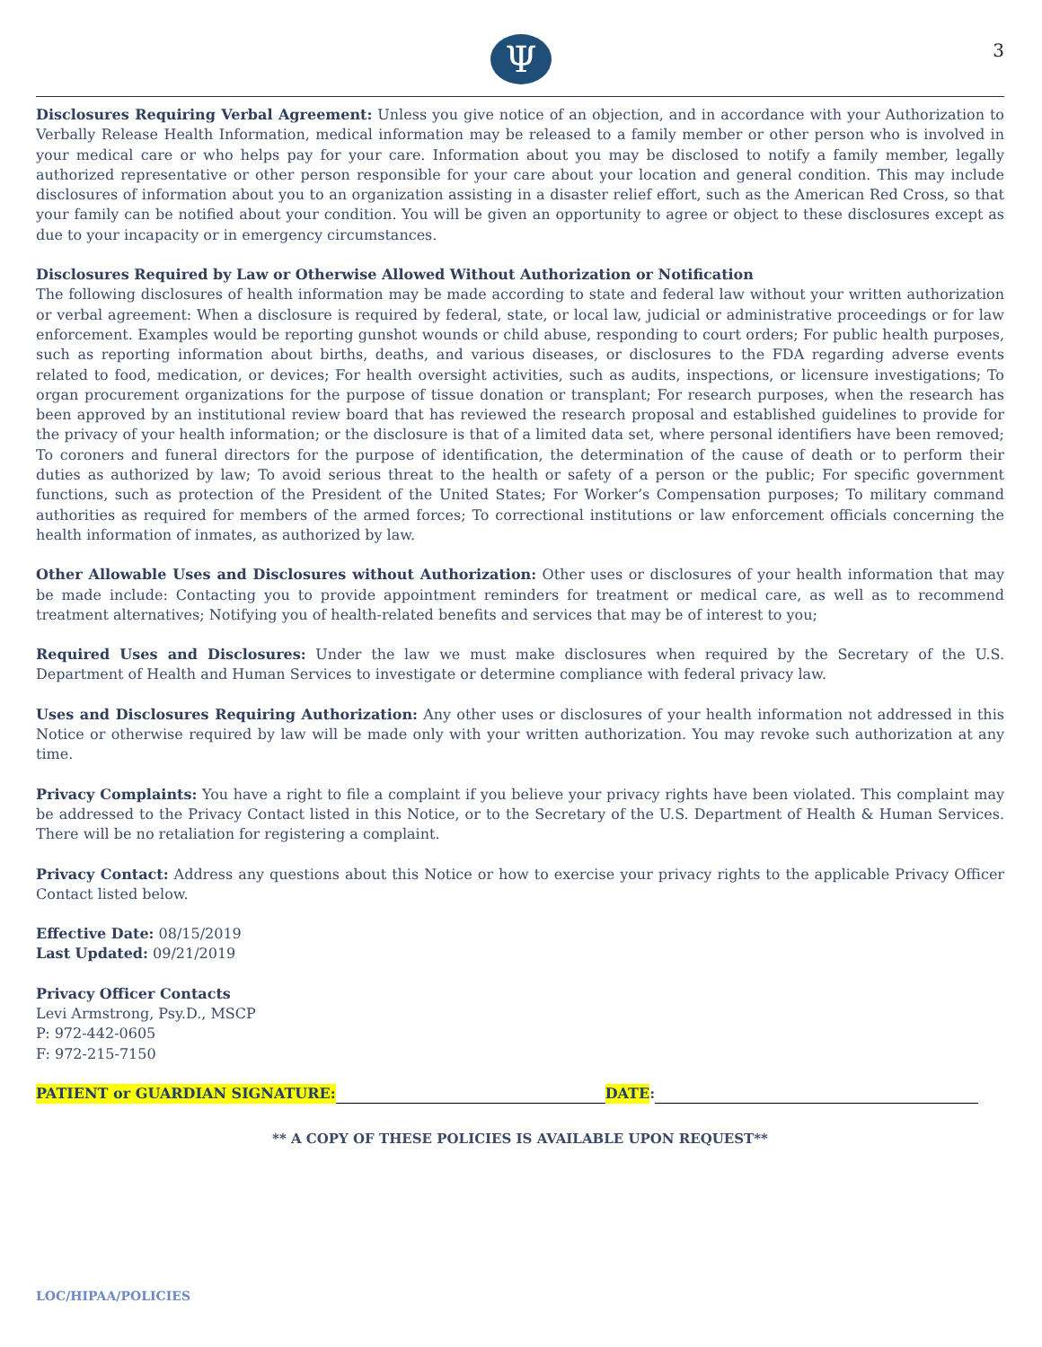Ψ 3
Disclosures Requiring Verbal Agreement: Unless you give notice of an objection, and in accordance with your Authorization to Verbally Release Health Information, medical information may be released to a family member or other person who is involved in your medical care or who helps pay for your care. Information about you may be disclosed to notify a family member, legally authorized representative or other person responsible for your care about your location and general condition. This may include disclosures of information about you to an organization assisting in a disaster relief effort, such as the American Red Cross, so that your family can be notified about your condition. You will be given an opportunity to agree or object to these disclosures except as due to your incapacity or in emergency circumstances.
Disclosures Required by Law or Otherwise Allowed Without Authorization or Notification
The following disclosures of health information may be made according to state and federal law without your written authorization or verbal agreement: When a disclosure is required by federal, state, or local law, judicial or administrative proceedings or for law enforcement. Examples would be reporting gunshot wounds or child abuse, responding to court orders; For public health purposes, such as reporting information about births, deaths, and various diseases, or disclosures to the FDA regarding adverse events related to food, medication, or devices; For health oversight activities, such as audits, inspections, or licensure investigations; To organ procurement organizations for the purpose of tissue donation or transplant; For research purposes, when the research has been approved by an institutional review board that has reviewed the research proposal and established guidelines to provide for the privacy of your health information; or the disclosure is that of a limited data set, where personal identifiers have been removed; To coroners and funeral directors for the purpose of identification, the determination of the cause of death or to perform their duties as authorized by law; To avoid serious threat to the health or safety of a person or the public; For specific government functions, such as protection of the President of the United States; For Worker’s Compensation purposes; To military command authorities as required for members of the armed forces; To correctional institutions or law enforcement officials concerning the health information of inmates, as authorized by law.
Other Allowable Uses and Disclosures without Authorization: Other uses or disclosures of your health information that may be made include: Contacting you to provide appointment reminders for treatment or medical care, as well as to recommend treatment alternatives; Notifying you of health-related benefits and services that may be of interest to you;
Required Uses and Disclosures: Under the law we must make disclosures when required by the Secretary of the U.S. Department of Health and Human Services to investigate or determine compliance with federal privacy law.
Uses and Disclosures Requiring Authorization: Any other uses or disclosures of your health information not addressed in this Notice or otherwise required by law will be made only with your written authorization. You may revoke such authorization at any time.
Privacy Complaints: You have a right to file a complaint if you believe your privacy rights have been violated. This complaint may be addressed to the Privacy Contact listed in this Notice, or to the Secretary of the U.S. Department of Health & Human Services. There will be no retaliation for registering a complaint.
Privacy Contact: Address any questions about this Notice or how to exercise your privacy rights to the applicable Privacy Officer Contact listed below.
Effective Date: 08/15/2019
Last Updated: 09/21/2019
Privacy Officer Contacts
Levi Armstrong, Psy.D., MSCP
P: 972-442-0605
F: 972-215-7150
PATIENT or GUARDIAN SIGNATURE: DATE:
** A COPY OF THESE POLICIES IS AVAILABLE UPON REQUEST**
LOC/HIPAA/POLICIES